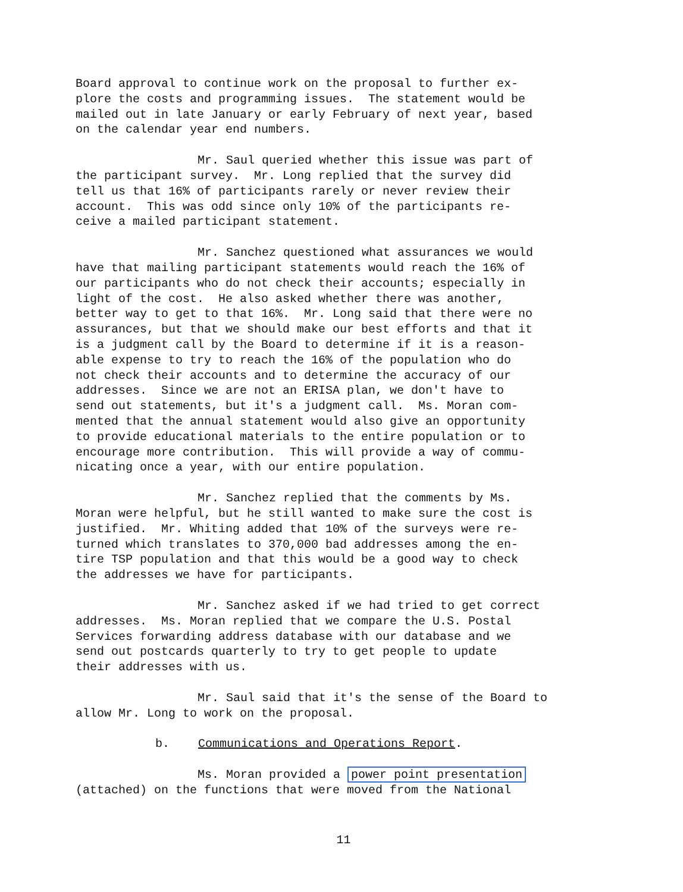Board approval to continue work on the proposal to further ex- plore the costs and programming issues. The statement would be mailed out in late January or early February of next year, based on the calendar year end numbers.
Mr. Saul queried whether this issue was part of the participant survey. Mr. Long replied that the survey did tell us that 16% of participants rarely or never review their account. This was odd since only 10% of the participants re- ceive a mailed participant statement.
Mr. Sanchez questioned what assurances we would have that mailing participant statements would reach the 16% of our participants who do not check their accounts; especially in light of the cost. He also asked whether there was another, better way to get to that 16%. Mr. Long said that there were no assurances, but that we should make our best efforts and that it is a judgment call by the Board to determine if it is a reason- able expense to try to reach the 16% of the population who do not check their accounts and to determine the accuracy of our addresses. Since we are not an ERISA plan, we don't have to send out statements, but it's a judgment call. Ms. Moran com- mented that the annual statement would also give an opportunity to provide educational materials to the entire population or to encourage more contribution. This will provide a way of commu- nicating once a year, with our entire population.
Mr. Sanchez replied that the comments by Ms. Moran were helpful, but he still wanted to make sure the cost is justified. Mr. Whiting added that 10% of the surveys were re- turned which translates to 370,000 bad addresses among the en- tire TSP population and that this would be a good way to check the addresses we have for participants.
Mr. Sanchez asked if we had tried to get correct addresses. Ms. Moran replied that we compare the U.S. Postal Services forwarding address database with our database and we send out postcards quarterly to try to get people to update their addresses with us.
Mr. Saul said that it's the sense of the Board to allow Mr. Long to work on the proposal.
b. Communications and Operations Report.
Ms. Moran provided a power point presentation (attached) on the functions that were moved from the National
11